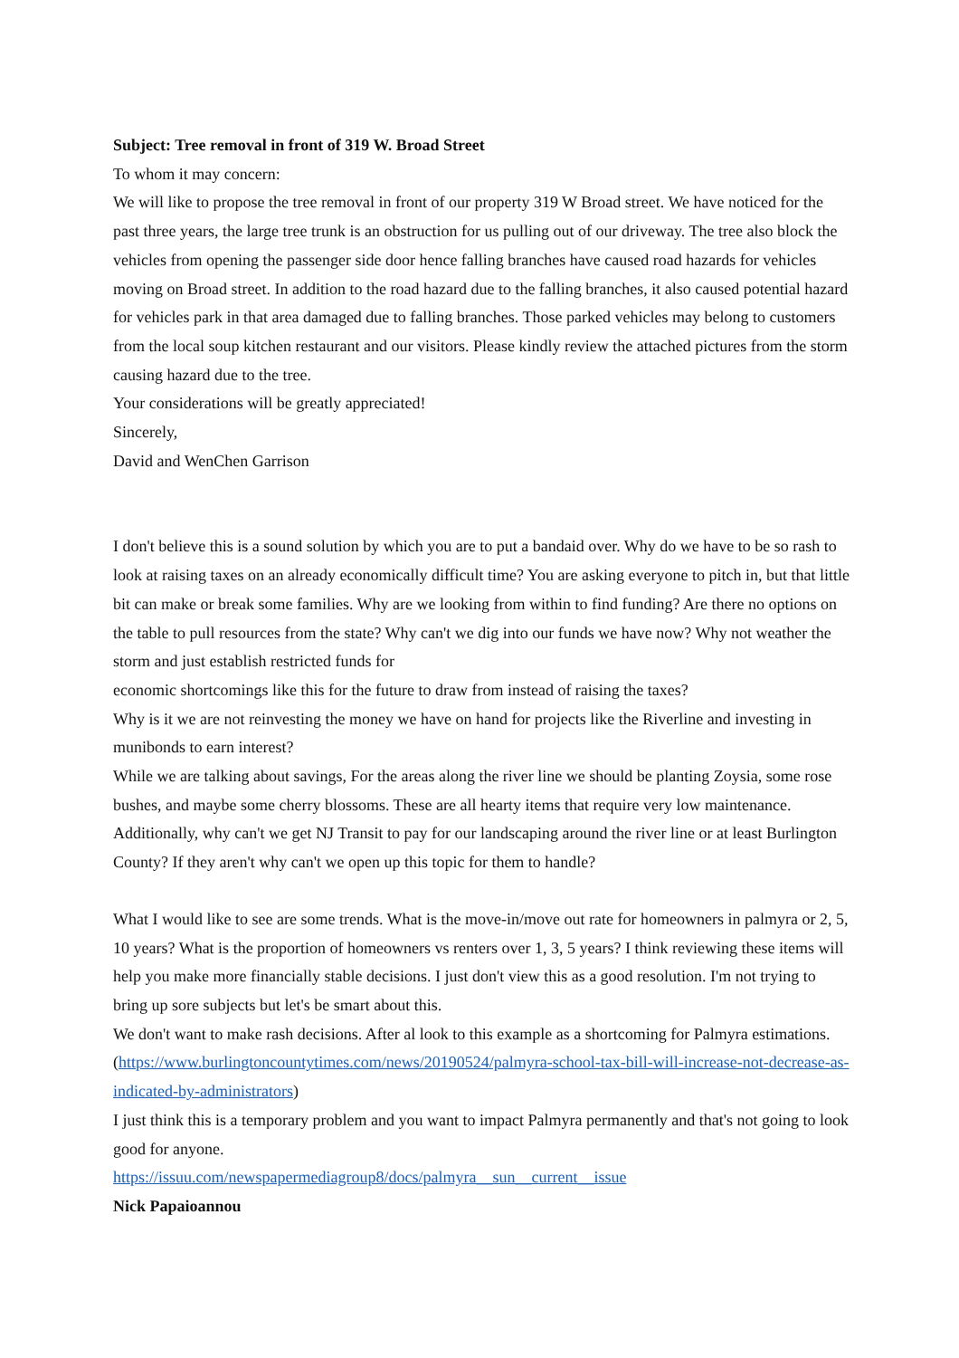Subject: Tree removal in front of 319 W. Broad Street
To whom it may concern:
We will like to propose the tree removal in front of our property 319 W Broad street. We have noticed for the past three years, the large tree trunk is an obstruction for us pulling out of our driveway. The tree also block the vehicles from opening the passenger side door hence falling branches have caused road hazards for vehicles moving on Broad street. In addition to the road hazard due to the falling branches, it also caused potential hazard for vehicles park in that area damaged due to falling branches. Those parked vehicles may belong to customers from the local soup kitchen restaurant and our visitors. Please kindly review the attached pictures from the storm causing hazard due to the tree.
Your considerations will be greatly appreciated!
Sincerely,
David and WenChen Garrison
I don't believe this is a sound solution by which you are to put a bandaid over. Why do we have to be so rash to look at raising taxes on an already economically difficult time? You are asking everyone to pitch in, but that little bit can make or break some families. Why are we looking from within to find funding? Are there no options on the table to pull resources from the state? Why can't we dig into our funds we have now? Why not weather the storm and just establish restricted funds for
economic shortcomings like this for the future to draw from instead of raising the taxes?
Why is it we are not reinvesting the money we have on hand for projects like the Riverline and investing in munibonds to earn interest?
While we are talking about savings, For the areas along the river line we should be planting Zoysia, some rose bushes, and maybe some cherry blossoms. These are all hearty items that require very low maintenance. Additionally, why can't we get NJ Transit to pay for our landscaping around the river line or at least Burlington County? If they aren't why can't we open up this topic for them to handle?
What I would like to see are some trends. What is the move-in/move out rate for homeowners in palmyra or 2, 5, 10 years? What is the proportion of homeowners vs renters over 1, 3, 5 years? I think reviewing these items will help you make more financially stable decisions. I just don't view this as a good resolution. I'm not trying to bring up sore subjects but let's be smart about this.
We don't want to make rash decisions. After al look to this example as a shortcoming for Palmyra estimations. (https://www.burlingtoncountytimes.com/news/20190524/palmyra-school-tax-bill-will-increase-not-decrease-as-indicated-by-administrators)
I just think this is a temporary problem and you want to impact Palmyra permanently and that's not going to look good for anyone.
https://issuu.com/newspapermediagroup8/docs/palmyra__sun__current__issue
Nick Papaioannou